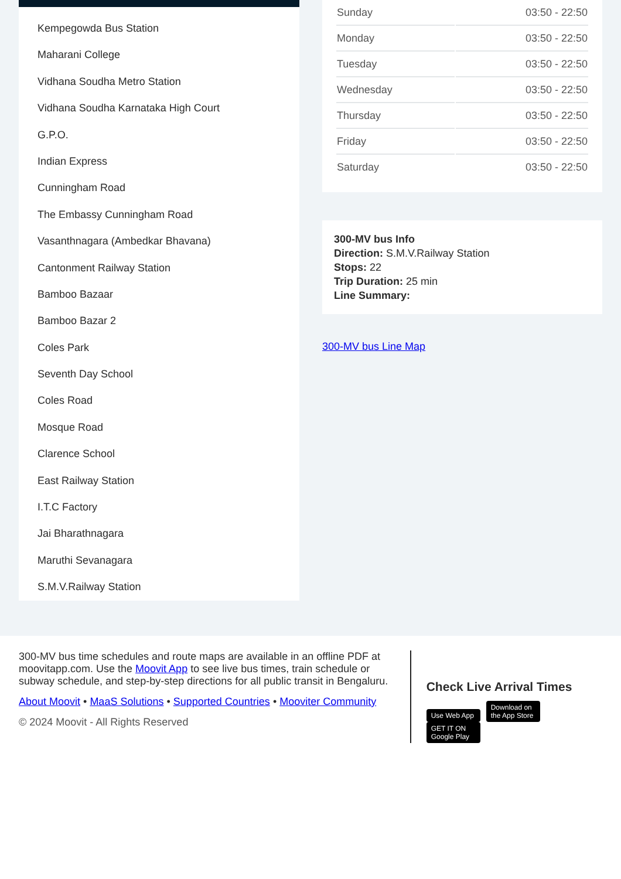Kempegowda Bus Station
Maharani College
Vidhana Soudha Metro Station
Vidhana Soudha Karnataka High Court
G.P.O.
Indian Express
Cunningham Road
The Embassy Cunningham Road
Vasanthnagara (Ambedkar Bhavana)
Cantonment Railway Station
Bamboo Bazaar
Bamboo Bazar 2
Coles Park
Seventh Day School
Coles Road
Mosque Road
Clarence School
East Railway Station
I.T.C Factory
Jai Bharathnagara
Maruthi Sevanagara
S.M.V.Railway Station
| Sunday | 03:50 - 22:50 |
| Monday | 03:50 - 22:50 |
| Tuesday | 03:50 - 22:50 |
| Wednesday | 03:50 - 22:50 |
| Thursday | 03:50 - 22:50 |
| Friday | 03:50 - 22:50 |
| Saturday | 03:50 - 22:50 |
300-MV bus Info
Direction: S.M.V.Railway Station
Stops: 22
Trip Duration: 25 min
Line Summary:
300-MV bus Line Map
300-MV bus time schedules and route maps are available in an offline PDF at moovitapp.com. Use the Moovit App to see live bus times, train schedule or subway schedule, and step-by-step directions for all public transit in Bengaluru.
About Moovit • MaaS Solutions • Supported Countries • Mooviter Community
© 2024 Moovit - All Rights Reserved
Check Live Arrival Times
Use Web App Download on the App Store GET IT ON Google Play